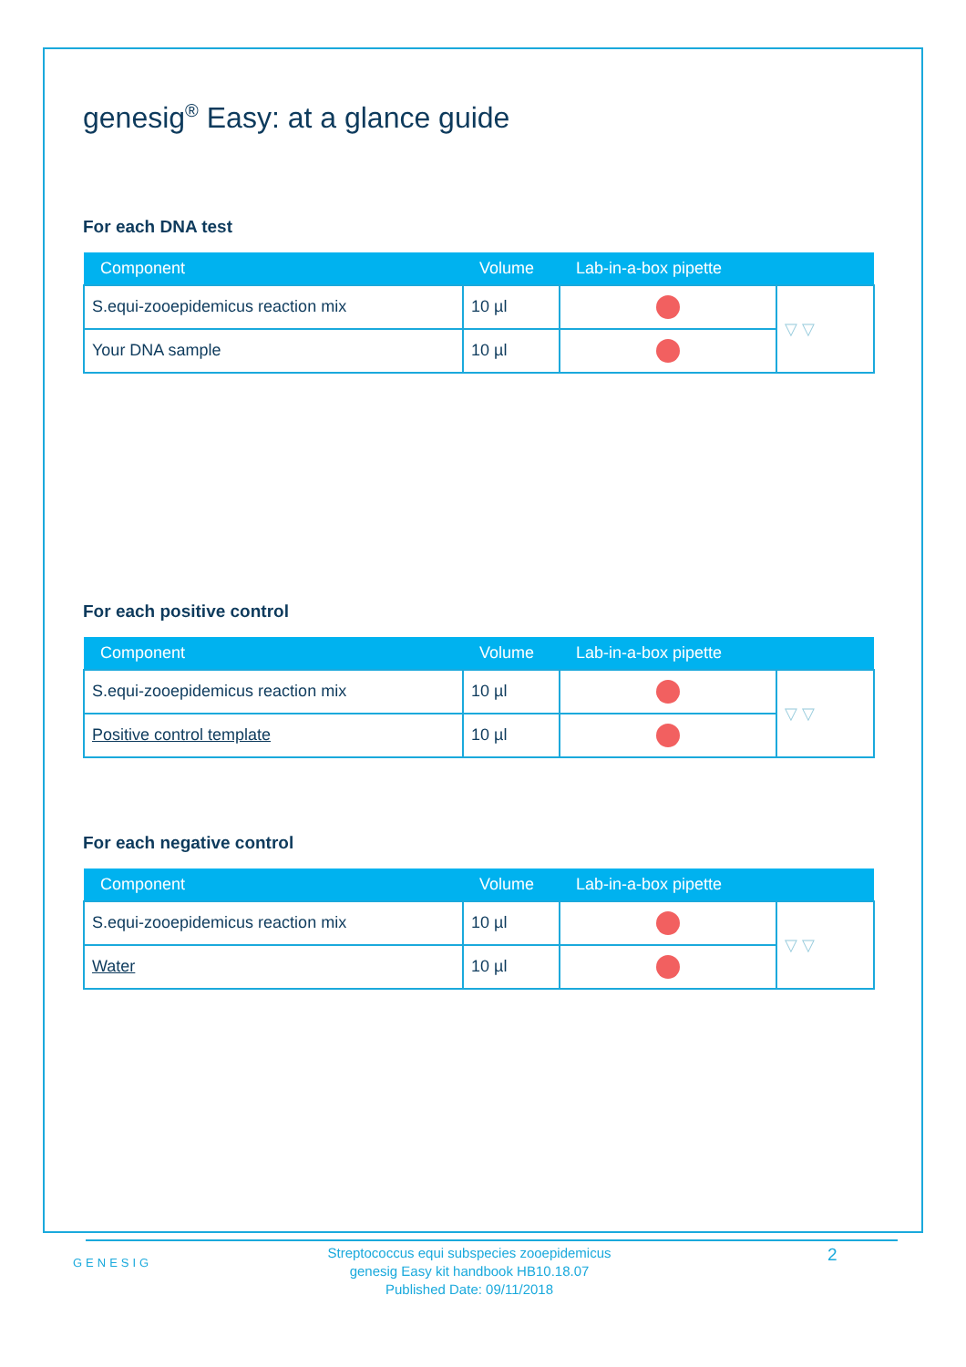genesig<sup>®</sup> Easy: at a glance guide
For each DNA test
| Component | Volume | Lab-in-a-box pipette | |
| --- | --- | --- | --- |
| S.equi-zooepidemicus reaction mix | 10 µl | | ▽ ▽ |
| Your DNA sample | 10 µl | | |
For each positive control
| Component | Volume | Lab-in-a-box pipette | |
| --- | --- | --- | --- |
| S.equi-zooepidemicus reaction mix | 10 µl | | ▽ ▽ |
| Positive control template | 10 µl | | |
For each negative control
| Component | Volume | Lab-in-a-box pipette | |
| --- | --- | --- | --- |
| S.equi-zooepidemicus reaction mix | 10 µl | | ▽ ▽ |
| Water | 10 µl | | |
GENESIG
Streptococcus equi subspecies zooepidemicus
genesig Easy kit handbook HB10.18.07
Published Date: 09/11/2018
2